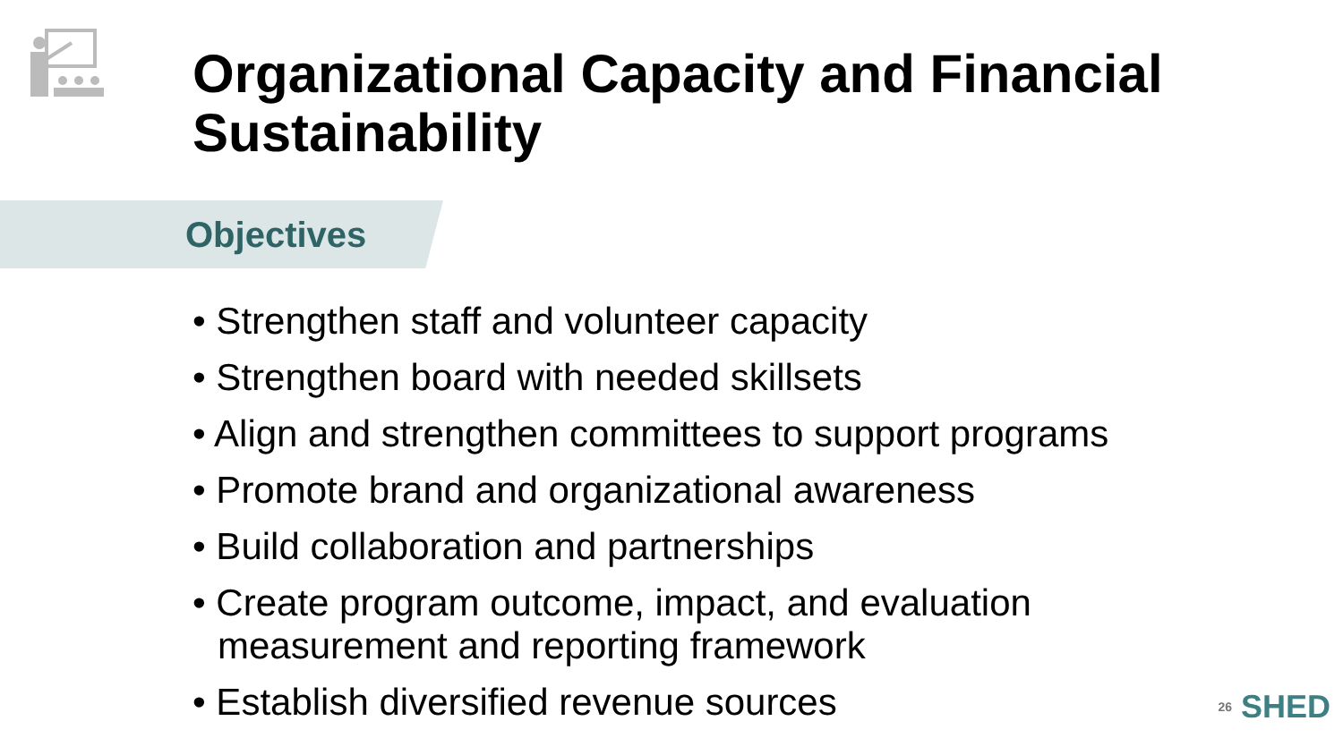Organizational Capacity and Financial Sustainability
Objectives
• Strengthen staff and volunteer capacity
• Strengthen board with needed skillsets
• Align and strengthen committees to support programs
• Promote brand and organizational awareness
• Build collaboration and partnerships
• Create program outcome, impact, and evaluation measurement and reporting framework
• Establish diversified revenue sources
26 SHED